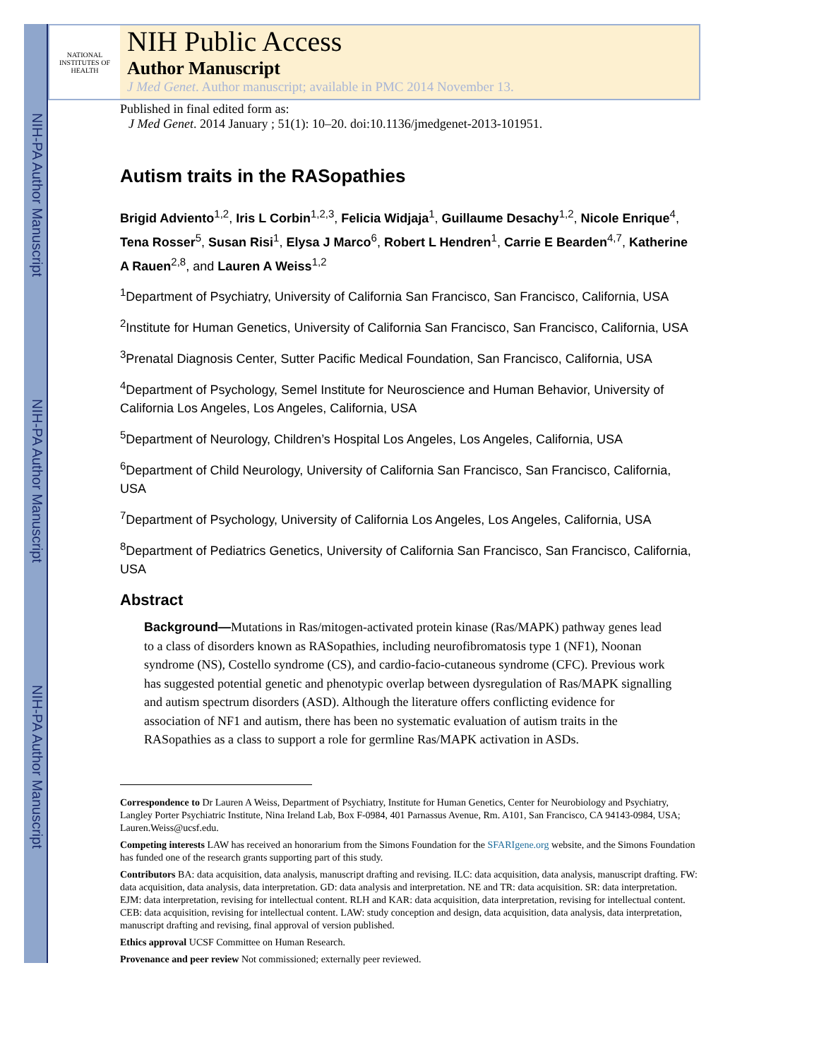NIH-PA Author Manuscript
NIH-PA Author Manuscript
NIH-PA Author Manuscript
NATIONAL INSTITUTES OF HEALTH
NIH Public Access
Author Manuscript
J Med Genet. Author manuscript; available in PMC 2014 November 13.
Published in final edited form as:
J Med Genet. 2014 January ; 51(1): 10–20. doi:10.1136/jmedgenet-2013-101951.
Autism traits in the RASopathies
Brigid Adviento<sup>1,2</sup>, Iris L Corbin<sup>1,2,3</sup>, Felicia Widjaja<sup>1</sup>, Guillaume Desachy<sup>1,2</sup>, Nicole Enrique<sup>4</sup>, Tena Rosser<sup>5</sup>, Susan Risi<sup>1</sup>, Elysa J Marco<sup>6</sup>, Robert L Hendren<sup>1</sup>, Carrie E Bearden<sup>4,7</sup>, Katherine A Rauen<sup>2,8</sup>, and Lauren A Weiss<sup>1,2</sup>
<sup>1</sup> Department of Psychiatry, University of California San Francisco, San Francisco, California, USA
<sup>2</sup> Institute for Human Genetics, University of California San Francisco, San Francisco, California, USA
<sup>3</sup> Prenatal Diagnosis Center, Sutter Pacific Medical Foundation, San Francisco, California, USA
<sup>4</sup> Department of Psychology, Semel Institute for Neuroscience and Human Behavior, University of California Los Angeles, Los Angeles, California, USA
<sup>5</sup> Department of Neurology, Children’s Hospital Los Angeles, Los Angeles, California, USA
<sup>6</sup> Department of Child Neurology, University of California San Francisco, San Francisco, California, USA
<sup>7</sup> Department of Psychology, University of California Los Angeles, Los Angeles, California, USA
<sup>8</sup> Department of Pediatrics Genetics, University of California San Francisco, San Francisco, California, USA
Abstract
Background—Mutations in Ras/mitogen-activated protein kinase (Ras/MAPK) pathway genes lead to a class of disorders known as RASopathies, including neurofibromatosis type 1 (NF1), Noonan syndrome (NS), Costello syndrome (CS), and cardio-facio-cutaneous syndrome (CFC). Previous work has suggested potential genetic and phenotypic overlap between dysregulation of Ras/MAPK signalling and autism spectrum disorders (ASD). Although the literature offers conflicting evidence for association of NF1 and autism, there has been no systematic evaluation of autism traits in the RASopathies as a class to support a role for germline Ras/MAPK activation in ASDs.
Correspondence to Dr Lauren A Weiss, Department of Psychiatry, Institute for Human Genetics, Center for Neurobiology and Psychiatry, Langley Porter Psychiatric Institute, Nina Ireland Lab, Box F-0984, 401 Parnassus Avenue, Rm. A101, San Francisco, CA 94143-0984, USA; Lauren.Weiss@ucsf.edu.
Competing interests LAW has received an honorarium from the Simons Foundation for the SFARIgene.org website, and the Simons Foundation has funded one of the research grants supporting part of this study.
Contributors BA: data acquisition, data analysis, manuscript drafting and revising. ILC: data acquisition, data analysis, manuscript drafting. FW: data acquisition, data analysis, data interpretation. GD: data analysis and interpretation. NE and TR: data acquisition. SR: data interpretation. EJM: data interpretation, revising for intellectual content. RLH and KAR: data acquisition, data interpretation, revising for intellectual content. CEB: data acquisition, revising for intellectual content. LAW: study conception and design, data acquisition, data analysis, data interpretation, manuscript drafting and revising, final approval of version published.
Ethics approval UCSF Committee on Human Research.
Provenance and peer review Not commissioned; externally peer reviewed.